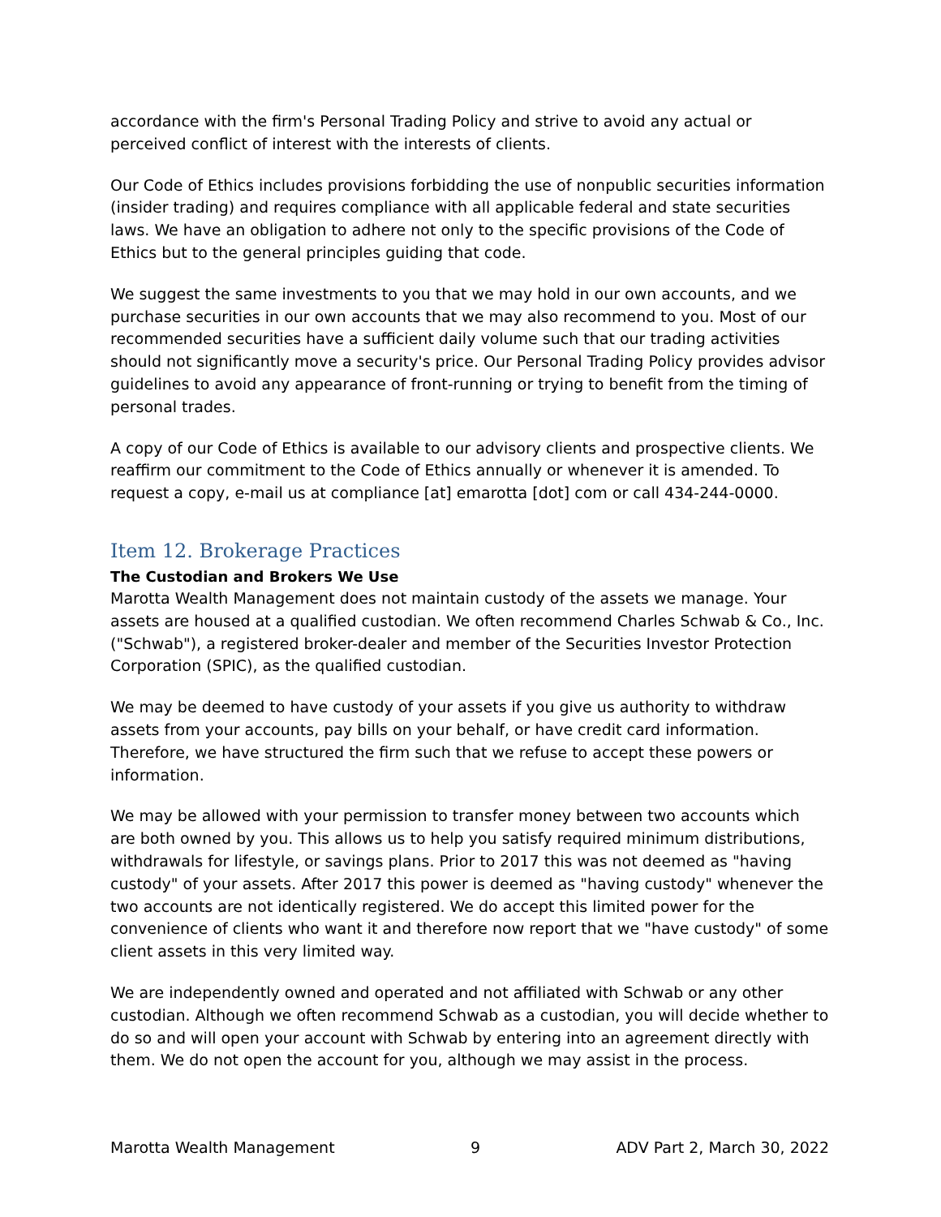accordance with the firm's Personal Trading Policy and strive to avoid any actual or perceived conflict of interest with the interests of clients.
Our Code of Ethics includes provisions forbidding the use of nonpublic securities information (insider trading) and requires compliance with all applicable federal and state securities laws. We have an obligation to adhere not only to the specific provisions of the Code of Ethics but to the general principles guiding that code.
We suggest the same investments to you that we may hold in our own accounts, and we purchase securities in our own accounts that we may also recommend to you. Most of our recommended securities have a sufficient daily volume such that our trading activities should not significantly move a security's price. Our Personal Trading Policy provides advisor guidelines to avoid any appearance of front-running or trying to benefit from the timing of personal trades.
A copy of our Code of Ethics is available to our advisory clients and prospective clients. We reaffirm our commitment to the Code of Ethics annually or whenever it is amended. To request a copy, e-mail us at compliance [at] emarotta [dot] com or call 434-244-0000.
Item 12. Brokerage Practices
The Custodian and Brokers We Use
Marotta Wealth Management does not maintain custody of the assets we manage. Your assets are housed at a qualified custodian. We often recommend Charles Schwab & Co., Inc. ("Schwab"), a registered broker-dealer and member of the Securities Investor Protection Corporation (SPIC), as the qualified custodian.
We may be deemed to have custody of your assets if you give us authority to withdraw assets from your accounts, pay bills on your behalf, or have credit card information. Therefore, we have structured the firm such that we refuse to accept these powers or information.
We may be allowed with your permission to transfer money between two accounts which are both owned by you. This allows us to help you satisfy required minimum distributions, withdrawals for lifestyle, or savings plans. Prior to 2017 this was not deemed as "having custody" of your assets. After 2017 this power is deemed as "having custody" whenever the two accounts are not identically registered. We do accept this limited power for the convenience of clients who want it and therefore now report that we "have custody" of some client assets in this very limited way.
We are independently owned and operated and not affiliated with Schwab or any other custodian. Although we often recommend Schwab as a custodian, you will decide whether to do so and will open your account with Schwab by entering into an agreement directly with them. We do not open the account for you, although we may assist in the process.
Marotta Wealth Management 9 ADV Part 2, March 30, 2022